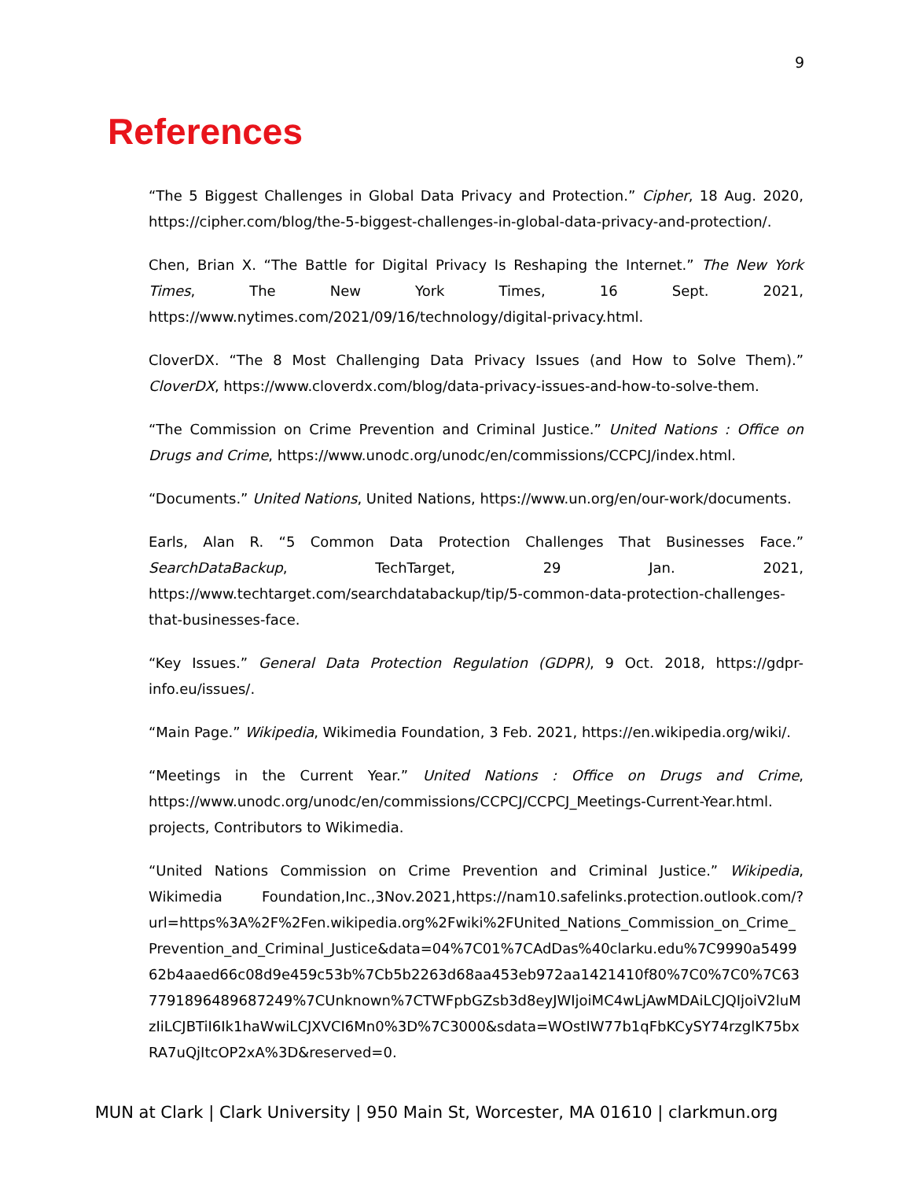9
References
“The 5 Biggest Challenges in Global Data Privacy and Protection.” Cipher, 18 Aug. 2020, https://cipher.com/blog/the-5-biggest-challenges-in-global-data-privacy-and-protection/.
Chen, Brian X. “The Battle for Digital Privacy Is Reshaping the Internet.” The New York Times, The New York Times, 16 Sept. 2021, https://www.nytimes.com/2021/09/16/technology/digital-privacy.html.
CloverDX. “The 8 Most Challenging Data Privacy Issues (and How to Solve Them).” CloverDX, https://www.cloverdx.com/blog/data-privacy-issues-and-how-to-solve-them.
“The Commission on Crime Prevention and Criminal Justice.” United Nations : Office on Drugs and Crime, https://www.unodc.org/unodc/en/commissions/CCPCJ/index.html.
“Documents.” United Nations, United Nations, https://www.un.org/en/our-work/documents.
Earls, Alan R. “5 Common Data Protection Challenges That Businesses Face.” SearchDataBackup, TechTarget, 29 Jan. 2021, https://www.techtarget.com/searchdatabackup/tip/5-common-data-protection-challenges-that-businesses-face.
“Key Issues.” General Data Protection Regulation (GDPR), 9 Oct. 2018, https://gdpr-info.eu/issues/.
“Main Page.” Wikipedia, Wikimedia Foundation, 3 Feb. 2021, https://en.wikipedia.org/wiki/.
“Meetings in the Current Year.” United Nations : Office on Drugs and Crime, https://www.unodc.org/unodc/en/commissions/CCPCJ/CCPCJ_Meetings-Current-Year.html.
projects, Contributors to Wikimedia.
“United Nations Commission on Crime Prevention and Criminal Justice.” Wikipedia, Wikimedia Foundation,Inc.,3Nov.2021,https://nam10.safelinks.protection.outlook.com/?url=https%3A%2F%2Fen.wikipedia.org%2Fwiki%2FUnited_Nations_Commission_on_Crime_Prevention_and_Criminal_Justice&data=04%7C01%7CAdDas%40clarku.edu%7C9990a549962b4aaed66c08d9e459c53b%7Cb5b2263d68aa453eb972aa1421410f80%7C0%7C0%7C637791896489687249%7CUnknown%7CTWFpbGZsb3d8eyJWIjoiMC4wLjAwMDAiLCJQIjoiV2luMzIiLCJBTiI6Ik1haWwiLCJXVCI6Mn0%3D%7C3000&sdata=WOstIW77b1qFbKCySY74rzglK75bxRA7uQjItcOP2xA%3D&reserved=0.
MUN at Clark | Clark University | 950 Main St, Worcester, MA 01610 | clarkmun.org